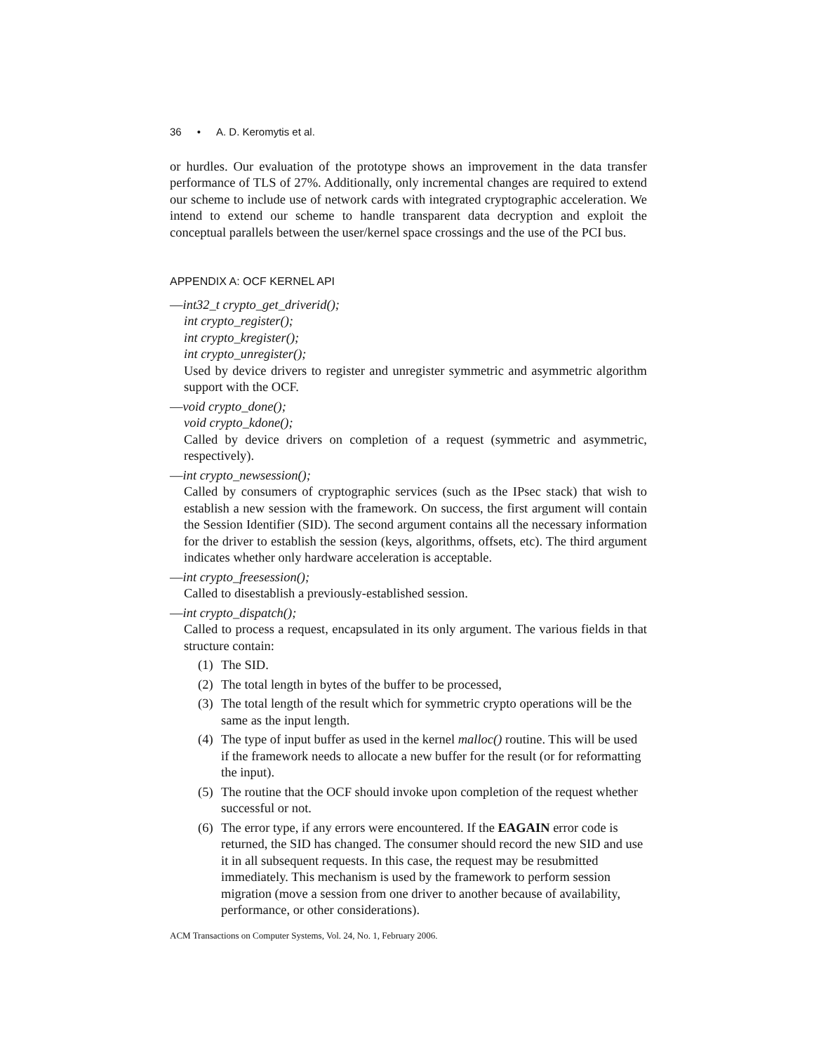36 • A. D. Keromytis et al.
or hurdles. Our evaluation of the prototype shows an improvement in the data transfer performance of TLS of 27%. Additionally, only incremental changes are required to extend our scheme to include use of network cards with integrated cryptographic acceleration. We intend to extend our scheme to handle transparent data decryption and exploit the conceptual parallels between the user/kernel space crossings and the use of the PCI bus.
APPENDIX A: OCF KERNEL API
—int32_t crypto_get_driverid();
int crypto_register();
int crypto_kregister();
int crypto_unregister();
Used by device drivers to register and unregister symmetric and asymmetric algorithm support with the OCF.
—void crypto_done();
void crypto_kdone();
Called by device drivers on completion of a request (symmetric and asymmetric, respectively).
—int crypto_newsession();
Called by consumers of cryptographic services (such as the IPsec stack) that wish to establish a new session with the framework. On success, the first argument will contain the Session Identifier (SID). The second argument contains all the necessary information for the driver to establish the session (keys, algorithms, offsets, etc). The third argument indicates whether only hardware acceleration is acceptable.
—int crypto_freesession();
Called to disestablish a previously-established session.
—int crypto_dispatch();
Called to process a request, encapsulated in its only argument. The various fields in that structure contain:
(1) The SID.
(2) The total length in bytes of the buffer to be processed,
(3) The total length of the result which for symmetric crypto operations will be the same as the input length.
(4) The type of input buffer as used in the kernel malloc() routine. This will be used if the framework needs to allocate a new buffer for the result (or for reformatting the input).
(5) The routine that the OCF should invoke upon completion of the request whether successful or not.
(6) The error type, if any errors were encountered. If the EAGAIN error code is returned, the SID has changed. The consumer should record the new SID and use it in all subsequent requests. In this case, the request may be resubmitted immediately. This mechanism is used by the framework to perform session migration (move a session from one driver to another because of availability, performance, or other considerations).
ACM Transactions on Computer Systems, Vol. 24, No. 1, February 2006.